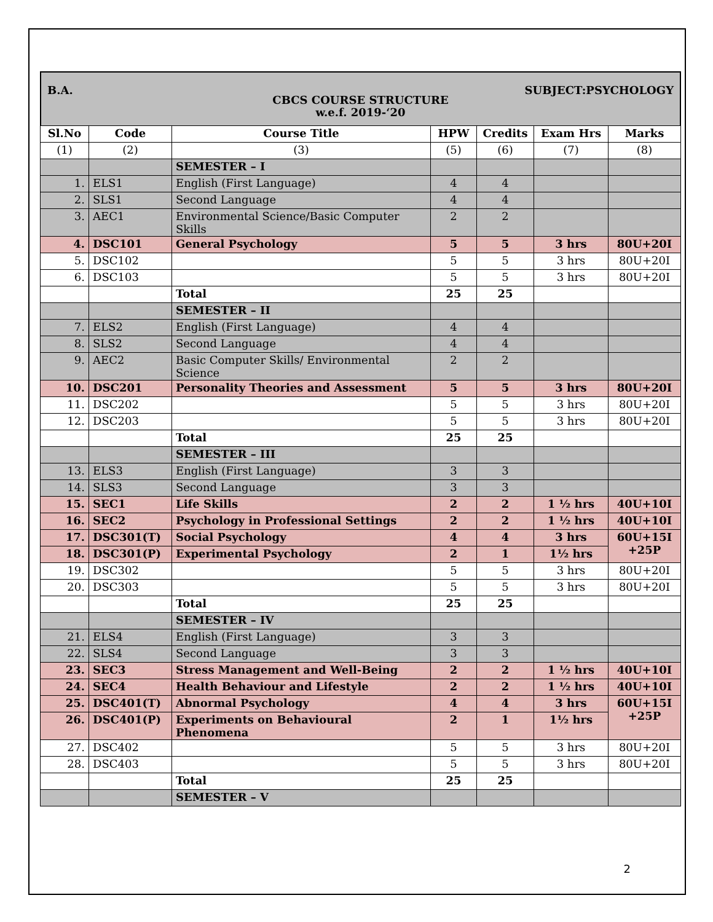B.A. SUBJECT:PSYCHOLOGY
CBCS COURSE STRUCTURE
w.e.f. 2019-‘20
| Sl.No | Code | Course Title | HPW | Credits | Exam Hrs | Marks |
| --- | --- | --- | --- | --- | --- | --- |
| (1) | (2) | (3) | (5) | (6) | (7) | (8) |
| | | SEMESTER – I | | | | |
| 1. | ELS1 | English (First Language) | 4 | 4 | | |
| 2. | SLS1 | Second Language | 4 | 4 | | |
| 3. | AEC1 | Environmental Science/Basic Computer Skills | 2 | 2 | | |
| 4. | DSC101 | General Psychology | 5 | 5 | 3 hrs | 80U+20I |
| 5. | DSC102 | | 5 | 5 | 3 hrs | 80U+20I |
| 6. | DSC103 | | 5 | 5 | 3 hrs | 80U+20I |
| | | Total | 25 | 25 | | |
| | | SEMESTER – II | | | | |
| 7. | ELS2 | English (First Language) | 4 | 4 | | |
| 8. | SLS2 | Second Language | 4 | 4 | | |
| 9. | AEC2 | Basic Computer Skills/ Environmental Science | 2 | 2 | | |
| 10. | DSC201 | Personality Theories and Assessment | 5 | 5 | 3 hrs | 80U+20I |
| 11. | DSC202 | | 5 | 5 | 3 hrs | 80U+20I |
| 12. | DSC203 | | 5 | 5 | 3 hrs | 80U+20I |
| | | Total | 25 | 25 | | |
| | | SEMESTER – III | | | | |
| 13. | ELS3 | English (First Language) | 3 | 3 | | |
| 14. | SLS3 | Second Language | 3 | 3 | | |
| 15. | SEC1 | Life Skills | 2 | 2 | 1 ½ hrs | 40U+10I |
| 16. | SEC2 | Psychology in Professional Settings | 2 | 2 | 1 ½ hrs | 40U+10I |
| 17. | DSC301(T) | Social Psychology | 4 | 4 | 3 hrs | 60U+15I +25P |
| 18. | DSC301(P) | Experimental Psychology | 2 | 1 | 1½ hrs | |
| 19. | DSC302 | | 5 | 5 | 3 hrs | 80U+20I |
| 20. | DSC303 | | 5 | 5 | 3 hrs | 80U+20I |
| | | Total | 25 | 25 | | |
| | | SEMESTER – IV | | | | |
| 21. | ELS4 | English (First Language) | 3 | 3 | | |
| 22. | SLS4 | Second Language | 3 | 3 | | |
| 23. | SEC3 | Stress Management and Well-Being | 2 | 2 | 1 ½ hrs | 40U+10I |
| 24. | SEC4 | Health Behaviour and Lifestyle | 2 | 2 | 1 ½ hrs | 40U+10I |
| 25. | DSC401(T) | Abnormal Psychology | 4 | 4 | 3 hrs | 60U+15I +25P |
| 26. | DSC401(P) | Experiments on Behavioural Phenomena | 2 | 1 | 1½ hrs | |
| 27. | DSC402 | | 5 | 5 | 3 hrs | 80U+20I |
| 28. | DSC403 | | 5 | 5 | 3 hrs | 80U+20I |
| | | Total | 25 | 25 | | |
| | | SEMESTER – V | | | | |
2